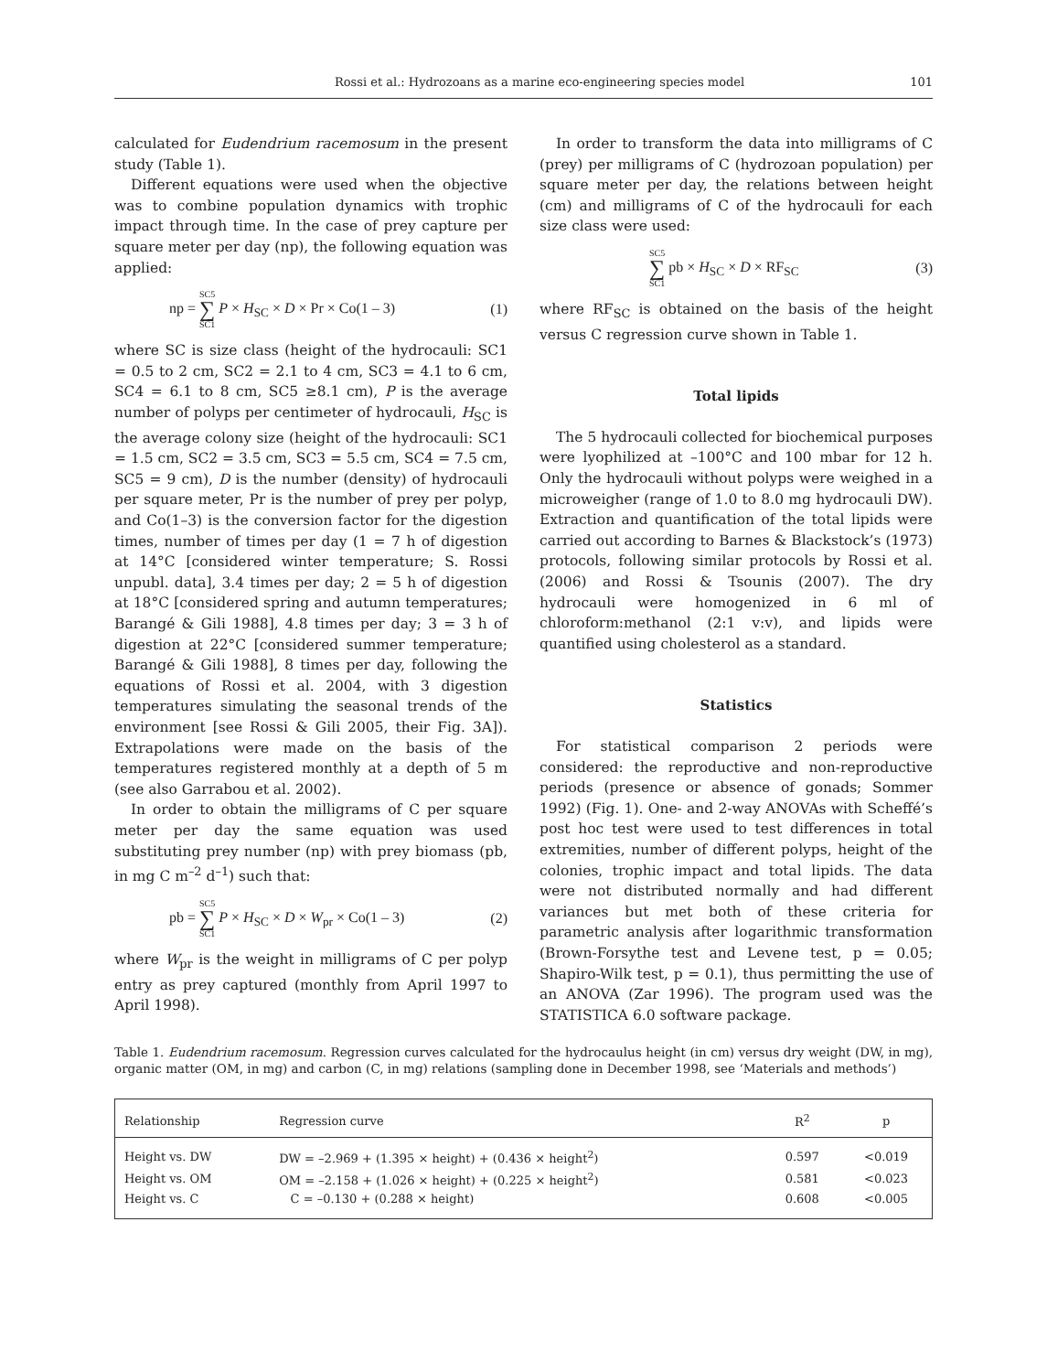Rossi et al.: Hydrozoans as a marine eco-engineering species model 101
calculated for Eudendrium racemosum in the present study (Table 1).
Different equations were used when the objective was to combine population dynamics with trophic impact through time. In the case of prey capture per square meter per day (np), the following equation was applied:
np = SC5 ∑ SC1 P × H<sub>SC</sub> × D × Pr × Co(1 – 3) (1)
where SC is size class (height of the hydrocauli: SC1 = 0.5 to 2 cm, SC2 = 2.1 to 4 cm, SC3 = 4.1 to 6 cm, SC4 = 6.1 to 8 cm, SC5 ≥8.1 cm), P is the average number of polyps per centimeter of hydrocauli, H<sub>SC</sub> is the average colony size (height of the hydrocauli: SC1 = 1.5 cm, SC2 = 3.5 cm, SC3 = 5.5 cm, SC4 = 7.5 cm, SC5 = 9 cm), D is the number (density) of hydrocauli per square meter, Pr is the number of prey per polyp, and Co(1–3) is the conversion factor for the digestion times, number of times per day (1 = 7 h of digestion at 14°C [considered winter temperature; S. Rossi unpubl. data], 3.4 times per day; 2 = 5 h of digestion at 18°C [considered spring and autumn temperatures; Barangé & Gili 1988], 4.8 times per day; 3 = 3 h of digestion at 22°C [considered summer temperature; Barangé & Gili 1988], 8 times per day, following the equations of Rossi et al. 2004, with 3 digestion temperatures simulating the seasonal trends of the environment [see Rossi & Gili 2005, their Fig. 3A]). Extrapolations were made on the basis of the temperatures registered monthly at a depth of 5 m (see also Garrabou et al. 2002).
In order to obtain the milligrams of C per square meter per day the same equation was used substituting prey number (np) with prey biomass (pb, in mg C m<sup>–2</sup> d<sup>–1</sup>) such that:
pb = SC5 ∑ SC1 P × H<sub>SC</sub> × D × W<sub>pr</sub> × Co(1 – 3) (2)
where W<sub>pr</sub> is the weight in milligrams of C per polyp entry as prey captured (monthly from April 1997 to April 1998).
In order to transform the data into milligrams of C (prey) per milligrams of C (hydrozoan population) per square meter per day, the relations between height (cm) and milligrams of C of the hydrocauli for each size class were used:
SC5 ∑ SC1 pb × H<sub>SC</sub> × D × RF<sub>SC</sub> (3)
where RF<sub>SC</sub> is obtained on the basis of the height versus C regression curve shown in Table 1.
Total lipids
The 5 hydrocauli collected for biochemical purposes were lyophilized at –100°C and 100 mbar for 12 h. Only the hydrocauli without polyps were weighed in a microweigher (range of 1.0 to 8.0 mg hydrocauli DW). Extraction and quantification of the total lipids were carried out according to Barnes & Blackstock’s (1973) protocols, following similar protocols by Rossi et al. (2006) and Rossi & Tsounis (2007). The dry hydrocauli were homogenized in 6 ml of chloroform:methanol (2:1 v:v), and lipids were quantified using cholesterol as a standard.
Statistics
For statistical comparison 2 periods were considered: the reproductive and non-reproductive periods (presence or absence of gonads; Sommer 1992) (Fig. 1). One- and 2-way ANOVAs with Scheffé’s post hoc test were used to test differences in total extremities, number of different polyps, height of the colonies, trophic impact and total lipids. The data were not distributed normally and had different variances but met both of these criteria for parametric analysis after logarithmic transformation (Brown-Forsythe test and Levene test, p = 0.05; Shapiro-Wilk test, p = 0.1), thus permitting the use of an ANOVA (Zar 1996). The program used was the STATISTICA 6.0 software package.
Table 1. Eudendrium racemosum. Regression curves calculated for the hydrocaulus height (in cm) versus dry weight (DW, in mg), organic matter (OM, in mg) and carbon (C, in mg) relations (sampling done in December 1998, see ‘Materials and methods’)
| Relationship | Regression curve | R<sup>2</sup> | p |
| --- | --- | --- | --- |
| Height vs. DW | DW = –2.969 + (1.395 × height) + (0.436 × height<sup>2</sup>) | 0.597 | <0.019 |
| Height vs. OM | OM = –2.158 + (1.026 × height) + (0.225 × height<sup>2</sup>) | 0.581 | <0.023 |
| Height vs. C | C = –0.130 + (0.288 × height) | 0.608 | <0.005 |